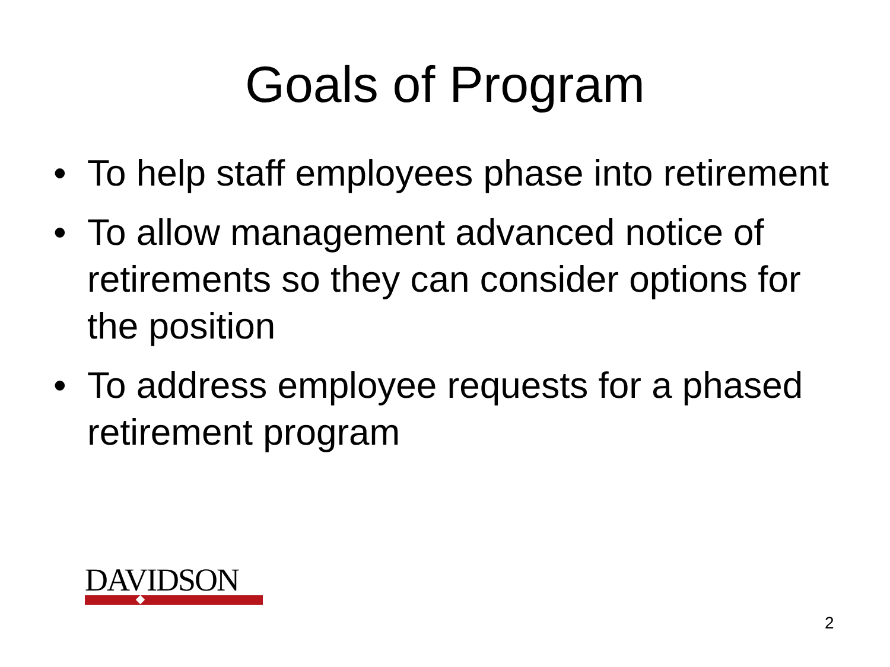Goals of Program
• To help staff employees phase into retirement
• To allow management advanced notice of retirements so they can consider options for the position
• To address employee requests for a phased retirement program
DAVIDSON
2